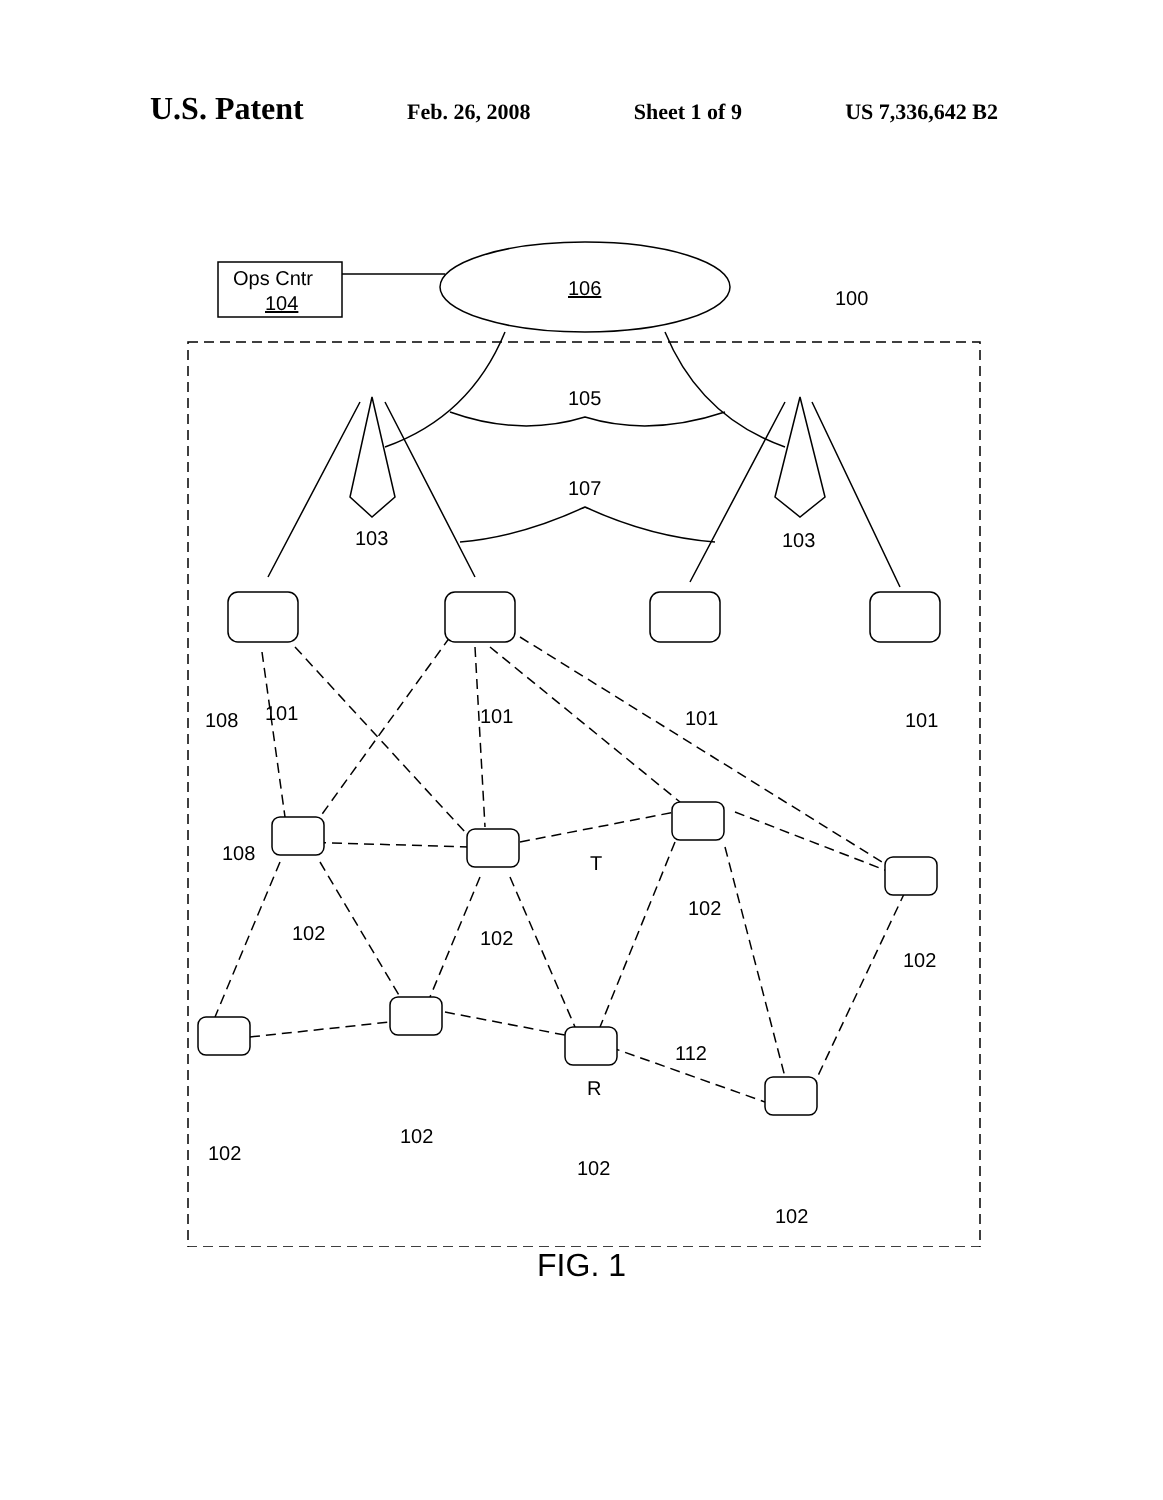U.S. Patent
Feb. 26, 2008 Sheet 1 of 9 US 7,336,642 B2
Ops Cntr
104
106 100
105
107
103 103
101 101 101 101
108
108 T
102 102
102
102
112
R
102
102
102
102
FIG. 1